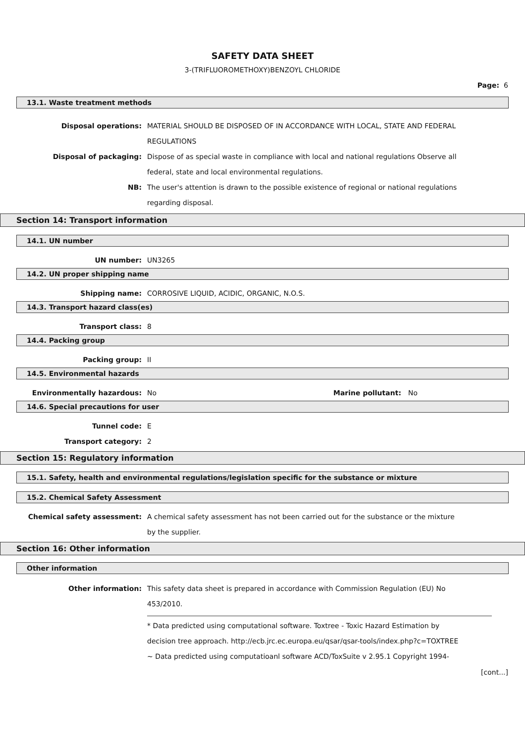SAFETY DATA SHEET
3-(TRIFLUOROMETHOXY)BENZOYL CHLORIDE
Page: 6
13.1. Waste treatment methods
Disposal operations: MATERIAL SHOULD BE DISPOSED OF IN ACCORDANCE WITH LOCAL, STATE AND FEDERAL REGULATIONS
Disposal of packaging: Dispose of as special waste in compliance with local and national regulations Observe all federal, state and local environmental regulations.
NB: The user's attention is drawn to the possible existence of regional or national regulations regarding disposal.
Section 14: Transport information
14.1. UN number
UN number: UN3265
14.2. UN proper shipping name
Shipping name: CORROSIVE LIQUID, ACIDIC, ORGANIC, N.O.S.
14.3. Transport hazard class(es)
Transport class: 8
14.4. Packing group
Packing group: II
14.5. Environmental hazards
Environmentally hazardous: No Marine pollutant: No
14.6. Special precautions for user
Tunnel code: E
Transport category: 2
Section 15: Regulatory information
15.1. Safety, health and environmental regulations/legislation specific for the substance or mixture
15.2. Chemical Safety Assessment
Chemical safety assessment: A chemical safety assessment has not been carried out for the substance or the mixture by the supplier.
Section 16: Other information
Other information
Other information: This safety data sheet is prepared in accordance with Commission Regulation (EU) No 453/2010.
* Data predicted using computational software. Toxtree - Toxic Hazard Estimation by decision tree approach. http://ecb.jrc.ec.europa.eu/qsar/qsar-tools/index.php?c=TOXTREE
~ Data predicted using computatioanl software ACD/ToxSuite v 2.95.1 Copyright 1994-
[cont...]